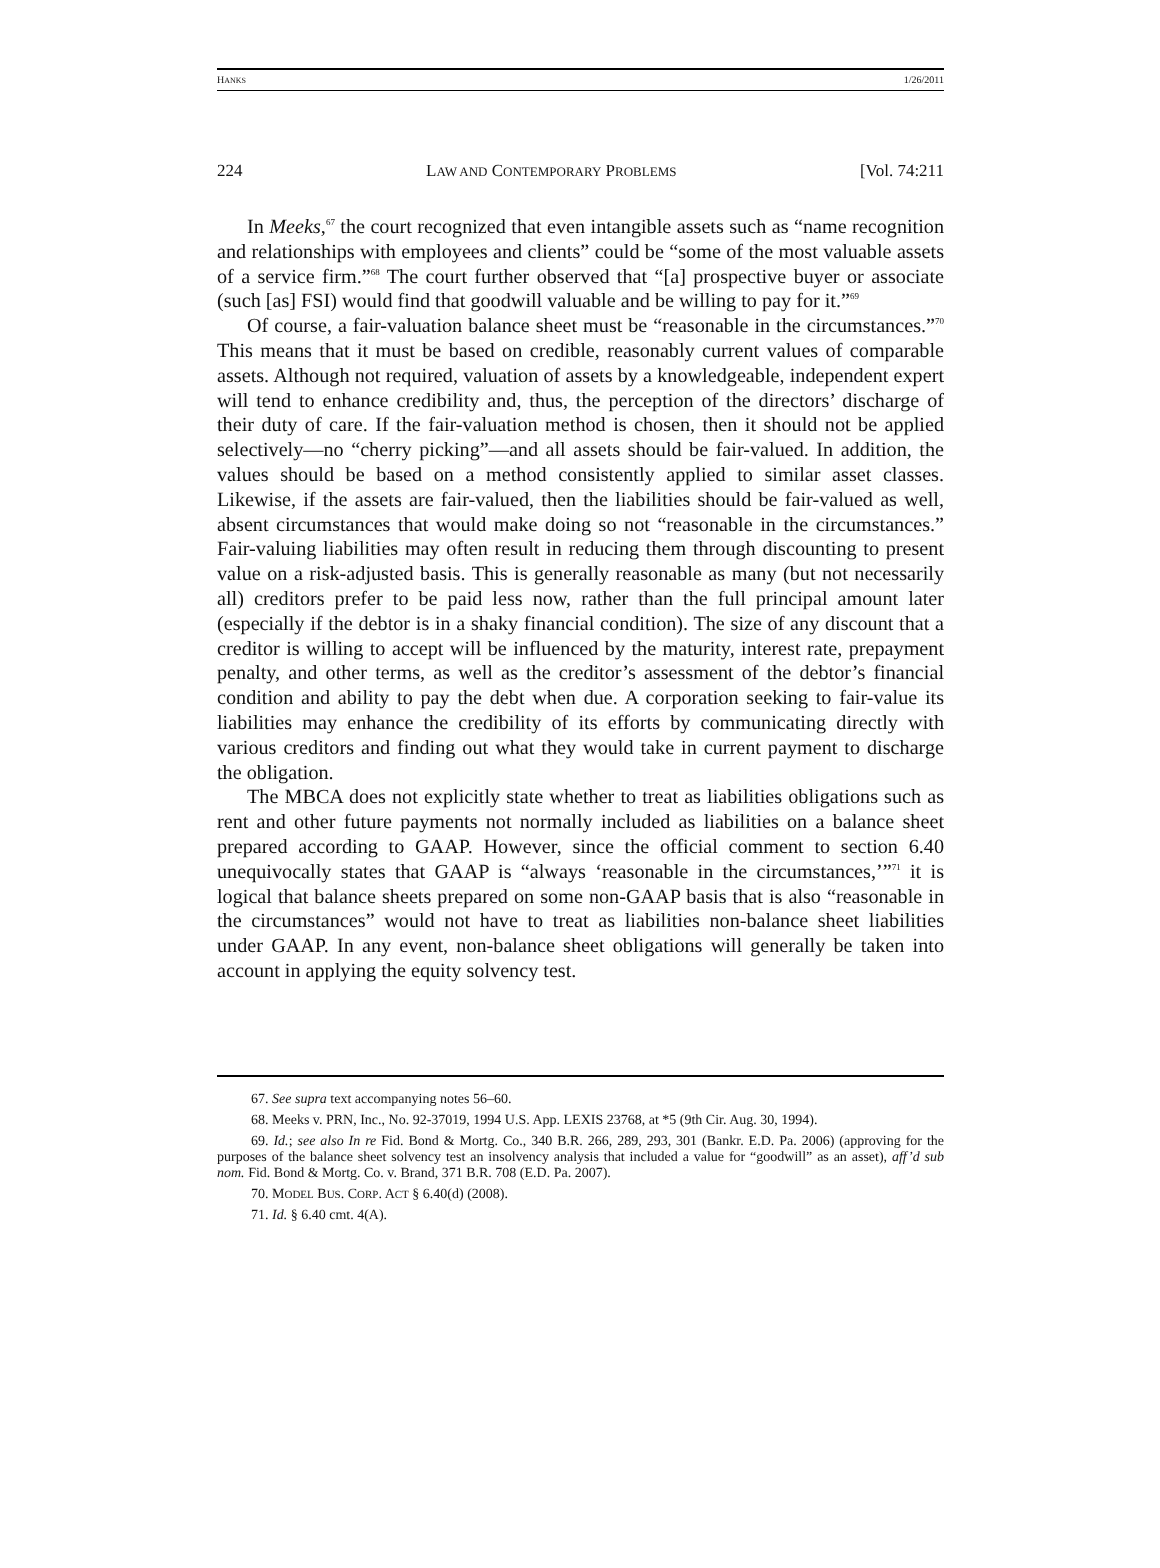HANKS 1/26/2011
224 LAW AND CONTEMPORARY PROBLEMS [Vol. 74:211
In Meeks,<sup>67</sup> the court recognized that even intangible assets such as “name recognition and relationships with employees and clients” could be “some of the most valuable assets of a service firm.”<sup>68</sup> The court further observed that “[a] prospective buyer or associate (such [as] FSI) would find that goodwill valuable and be willing to pay for it.”<sup>69</sup>
Of course, a fair-valuation balance sheet must be “reasonable in the circumstances.”<sup>70</sup> This means that it must be based on credible, reasonably current values of comparable assets. Although not required, valuation of assets by a knowledgeable, independent expert will tend to enhance credibility and, thus, the perception of the directors’ discharge of their duty of care. If the fair-valuation method is chosen, then it should not be applied selectively—no “cherry picking”—and all assets should be fair-valued. In addition, the values should be based on a method consistently applied to similar asset classes. Likewise, if the assets are fair-valued, then the liabilities should be fair-valued as well, absent circumstances that would make doing so not “reasonable in the circumstances.” Fair-valuing liabilities may often result in reducing them through discounting to present value on a risk-adjusted basis. This is generally reasonable as many (but not necessarily all) creditors prefer to be paid less now, rather than the full principal amount later (especially if the debtor is in a shaky financial condition). The size of any discount that a creditor is willing to accept will be influenced by the maturity, interest rate, prepayment penalty, and other terms, as well as the creditor’s assessment of the debtor’s financial condition and ability to pay the debt when due. A corporation seeking to fair-value its liabilities may enhance the credibility of its efforts by communicating directly with various creditors and finding out what they would take in current payment to discharge the obligation.
The MBCA does not explicitly state whether to treat as liabilities obligations such as rent and other future payments not normally included as liabilities on a balance sheet prepared according to GAAP. However, since the official comment to section 6.40 unequivocally states that GAAP is “always ‘reasonable in the circumstances,’”<sup>71</sup> it is logical that balance sheets prepared on some non-GAAP basis that is also “reasonable in the circumstances” would not have to treat as liabilities non-balance sheet liabilities under GAAP. In any event, non-balance sheet obligations will generally be taken into account in applying the equity solvency test.
67. See supra text accompanying notes 56–60.
68. Meeks v. PRN, Inc., No. 92-37019, 1994 U.S. App. LEXIS 23768, at *5 (9th Cir. Aug. 30, 1994).
69. Id.; see also In re Fid. Bond & Mortg. Co., 340 B.R. 266, 289, 293, 301 (Bankr. E.D. Pa. 2006) (approving for the purposes of the balance sheet solvency test an insolvency analysis that included a value for “goodwill” as an asset), aff’d sub nom. Fid. Bond & Mortg. Co. v. Brand, 371 B.R. 708 (E.D. Pa. 2007).
70. MODEL BUS. CORP. ACT § 6.40(d) (2008).
71. Id. § 6.40 cmt. 4(A).